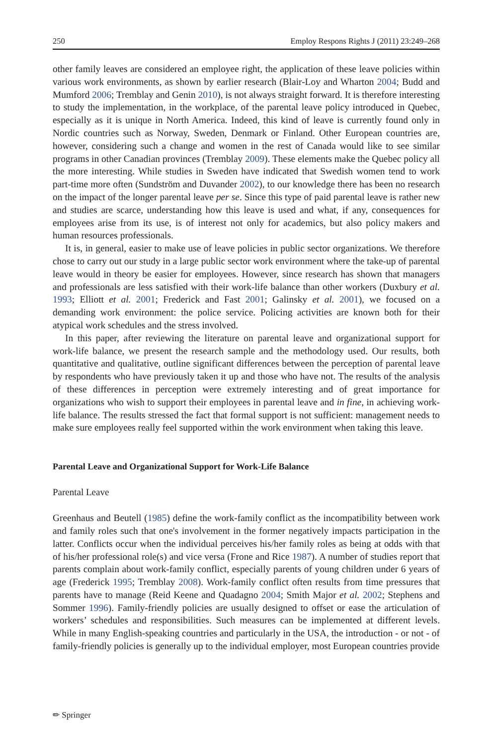250 Employ Respons Rights J (2011) 23:249–268
other family leaves are considered an employee right, the application of these leave policies within various work environments, as shown by earlier research (Blair-Loy and Wharton 2004; Budd and Mumford 2006; Tremblay and Genin 2010), is not always straight forward. It is therefore interesting to study the implementation, in the workplace, of the parental leave policy introduced in Quebec, especially as it is unique in North America. Indeed, this kind of leave is currently found only in Nordic countries such as Norway, Sweden, Denmark or Finland. Other European countries are, however, considering such a change and women in the rest of Canada would like to see similar programs in other Canadian provinces (Tremblay 2009). These elements make the Quebec policy all the more interesting. While studies in Sweden have indicated that Swedish women tend to work part-time more often (Sundström and Duvander 2002), to our knowledge there has been no research on the impact of the longer parental leave per se. Since this type of paid parental leave is rather new and studies are scarce, understanding how this leave is used and what, if any, consequences for employees arise from its use, is of interest not only for academics, but also policy makers and human resources professionals.
It is, in general, easier to make use of leave policies in public sector organizations. We therefore chose to carry out our study in a large public sector work environment where the take-up of parental leave would in theory be easier for employees. However, since research has shown that managers and professionals are less satisfied with their work-life balance than other workers (Duxbury et al. 1993; Elliott et al. 2001; Frederick and Fast 2001; Galinsky et al. 2001), we focused on a demanding work environment: the police service. Policing activities are known both for their atypical work schedules and the stress involved.
In this paper, after reviewing the literature on parental leave and organizational support for work-life balance, we present the research sample and the methodology used. Our results, both quantitative and qualitative, outline significant differences between the perception of parental leave by respondents who have previously taken it up and those who have not. The results of the analysis of these differences in perception were extremely interesting and of great importance for organizations who wish to support their employees in parental leave and in fine, in achieving work-life balance. The results stressed the fact that formal support is not sufficient: management needs to make sure employees really feel supported within the work environment when taking this leave.
Parental Leave and Organizational Support for Work-Life Balance
Parental Leave
Greenhaus and Beutell (1985) define the work-family conflict as the incompatibility between work and family roles such that one's involvement in the former negatively impacts participation in the latter. Conflicts occur when the individual perceives his/her family roles as being at odds with that of his/her professional role(s) and vice versa (Frone and Rice 1987). A number of studies report that parents complain about work-family conflict, especially parents of young children under 6 years of age (Frederick 1995; Tremblay 2008). Work-family conflict often results from time pressures that parents have to manage (Reid Keene and Quadagno 2004; Smith Major et al. 2002; Stephens and Sommer 1996). Family-friendly policies are usually designed to offset or ease the articulation of workers’ schedules and responsibilities. Such measures can be implemented at different levels. While in many English-speaking countries and particularly in the USA, the introduction - or not - of family-friendly policies is generally up to the individual employer, most European countries provide
✏ Springer